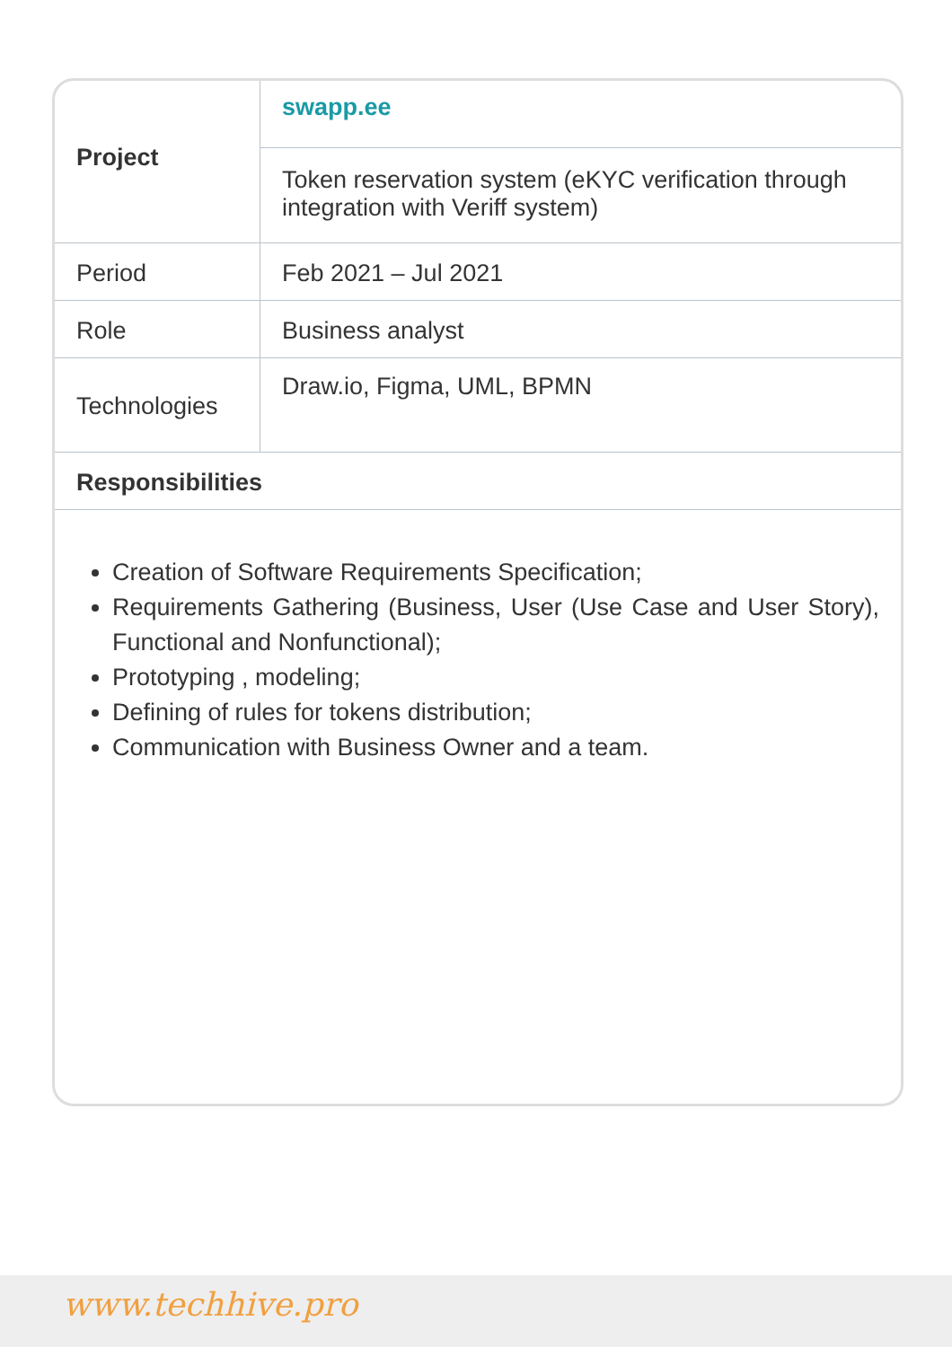| Project | swapp.ee |
| | Token reservation system (eKYC verification through integration with Veriff system) |
| Period | Feb 2021 – Jul 2021 |
| Role | Business analyst |
| Technologies | Draw.io, Figma, UML, BPMN |
| Responsibilities | |
Creation of Software Requirements Specification;
Requirements Gathering (Business, User (Use Case and User Story), Functional and Nonfunctional);
Prototyping , modeling;
Defining of rules for tokens distribution;
Communication with Business Owner and a team.
www.techhive.pro